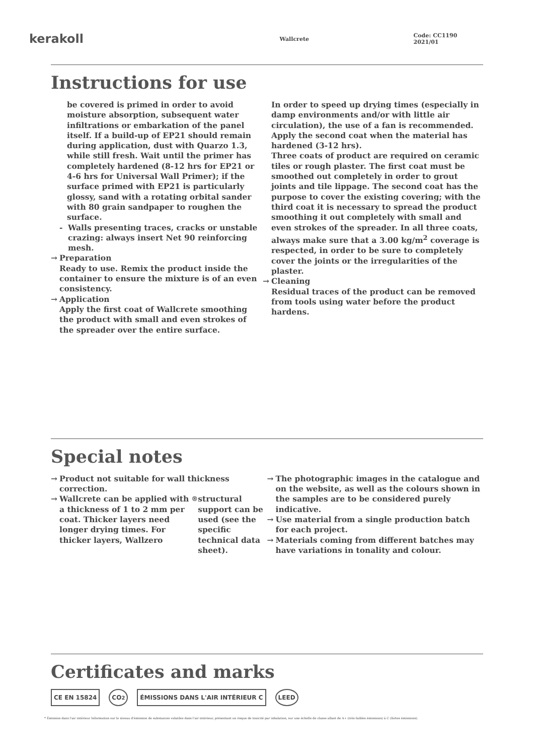kerakoll
Wallcrete Code: CC1190 2021/01
Instructions for use
be covered is primed in order to avoid moisture absorption, subsequent water infiltrations or embarkation of the panel itself. If a build-up of EP21 should remain during application, dust with Quarzo 1.3, while still fresh. Wait until the primer has completely hardened (8-12 hrs for EP21 or 4-6 hrs for Universal Wall Primer); if the surface primed with EP21 is particularly glossy, sand with a rotating orbital sander with 80 grain sandpaper to roughen the surface.
- Walls presenting traces, cracks or unstable crazing: always insert Net 90 reinforcing mesh.
→ Preparation
Ready to use. Remix the product inside the container to ensure the mixture is of an even consistency.
→ Application
Apply the first coat of Wallcrete smoothing the product with small and even strokes of the spreader over the entire surface.
In order to speed up drying times (especially in damp environments and/or with little air circulation), the use of a fan is recommended. Apply the second coat when the material has hardened (3-12 hrs).
Three coats of product are required on ceramic tiles or rough plaster. The first coat must be smoothed out completely in order to grout joints and tile lippage. The second coat has the purpose to cover the existing covering; with the third coat it is necessary to spread the product smoothing it out completely with small and even strokes of the spreader. In all three coats, always make sure that a 3.00 kg/m<sup>2</sup> coverage is respected, in order to be sure to completely cover the joints or the irregularities of the plaster.
→ Cleaning
Residual traces of the product can be removed from tools using water before the product hardens.
Special notes
→ Product not suitable for wall thickness correction.
→ Wallcrete can be applied with a thickness of 1 to 2 mm per coat. Thicker layers need longer drying times. For thicker layers, Wallzero<sup>®</sup> structural support can be used (see the specific technical data sheet).
→ The photographic images in the catalogue and on the website, as well as the colours shown in the samples are to be considered purely indicative.
→ Use material from a single production batch for each project.
→ Materials coming from different batches may have variations in tonality and colour.
Certificates and marks
CE EN 15824 CO<sub>2</sub>
ÉMISSIONS DANS L'AIR INTÉRIEUR C
LEED
* Émission dans l'air intérieur Information sur le niveau d'émission de substances volatiles dans l'air intérieur, présentant un risque de toxicité par inhalation, sur une échelle de classe allant de A+ (très faibles émissions) à C (fortes émissions).